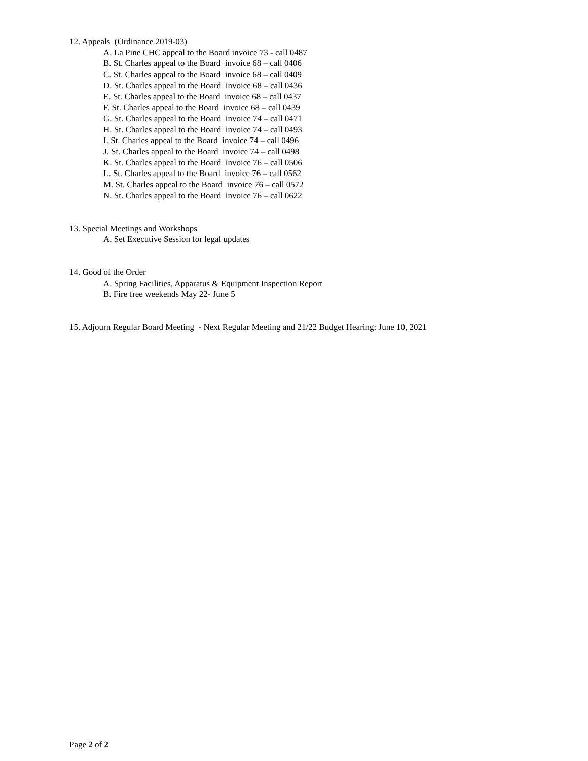12. Appeals (Ordinance 2019-03)
A. La Pine CHC appeal to the Board invoice 73 - call 0487
B. St. Charles appeal to the Board invoice 68 – call 0406
C. St. Charles appeal to the Board invoice 68 – call 0409
D. St. Charles appeal to the Board invoice 68 – call 0436
E. St. Charles appeal to the Board invoice 68 – call 0437
F. St. Charles appeal to the Board invoice 68 – call 0439
G. St. Charles appeal to the Board invoice 74 – call 0471
H. St. Charles appeal to the Board invoice 74 – call 0493
I. St. Charles appeal to the Board invoice 74 – call 0496
J. St. Charles appeal to the Board invoice 74 – call 0498
K. St. Charles appeal to the Board invoice 76 – call 0506
L. St. Charles appeal to the Board invoice 76 – call 0562
M. St. Charles appeal to the Board invoice 76 – call 0572
N. St. Charles appeal to the Board invoice 76 – call 0622
13. Special Meetings and Workshops
A. Set Executive Session for legal updates
14. Good of the Order
A. Spring Facilities, Apparatus & Equipment Inspection Report
B. Fire free weekends May 22- June 5
15. Adjourn Regular Board Meeting - Next Regular Meeting and 21/22 Budget Hearing: June 10, 2021
Page 2 of 2